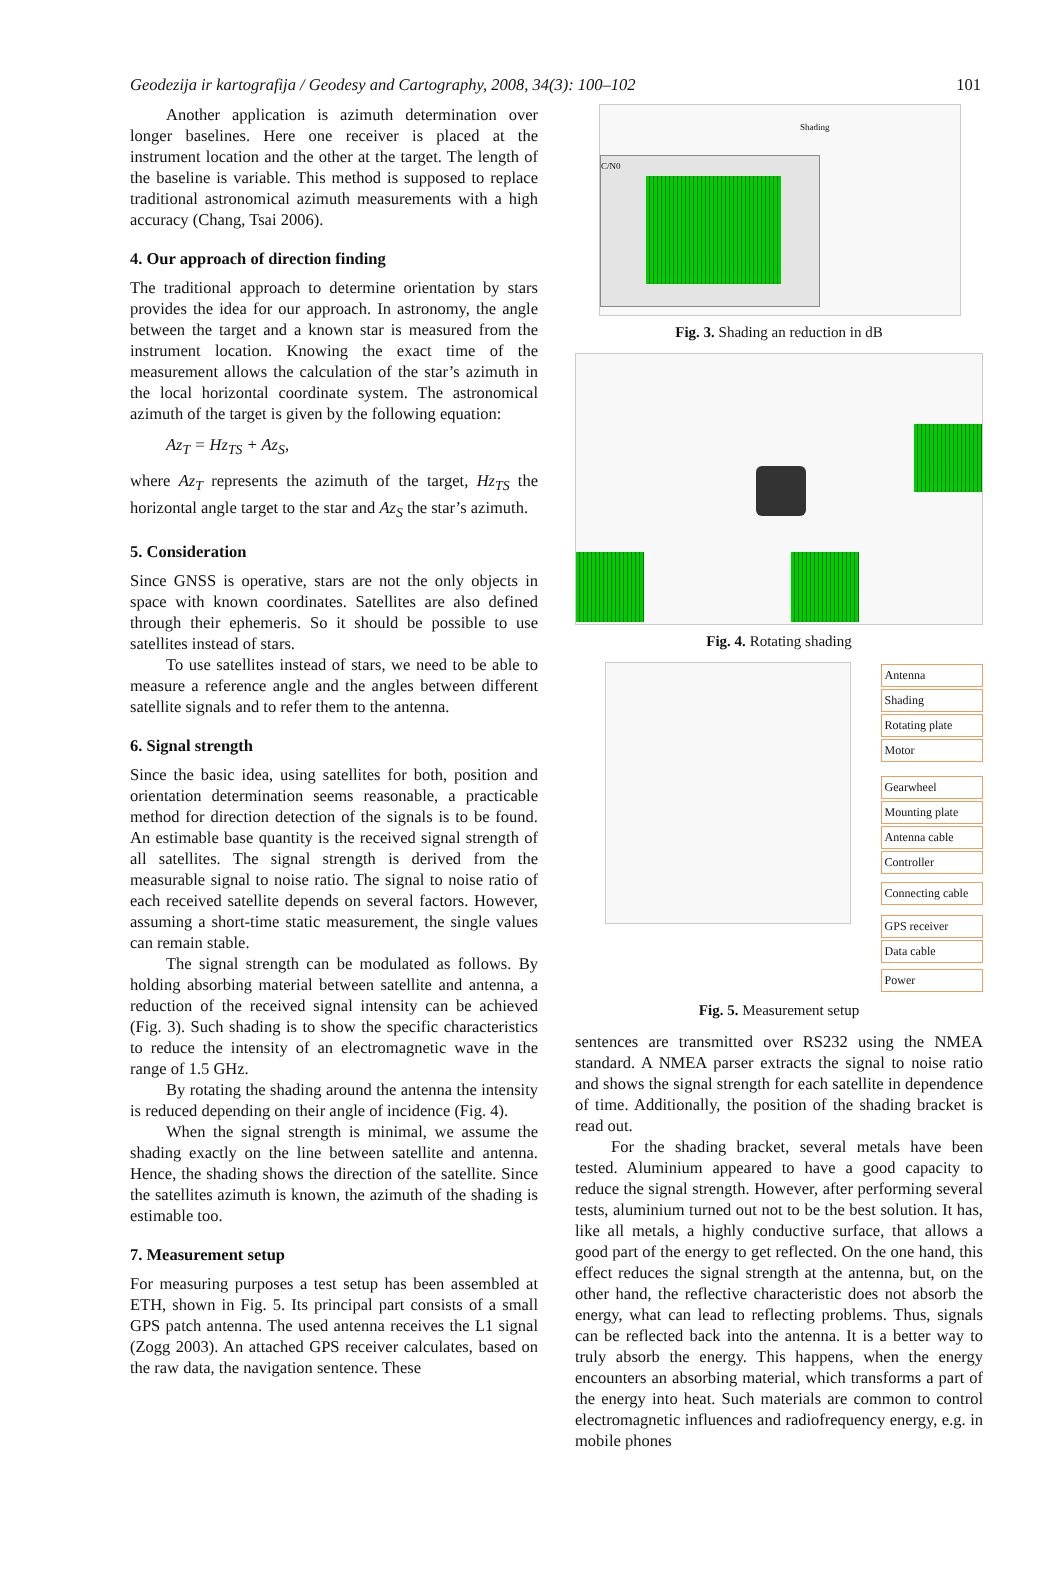Geodezija ir kartografija / Geodesy and Cartography, 2008, 34(3): 100–102 101
Another application is azimuth determination over longer baselines. Here one receiver is placed at the instrument location and the other at the target. The length of the baseline is variable. This method is supposed to replace traditional astronomical azimuth measurements with a high accuracy (Chang, Tsai 2006).
4. Our approach of direction finding
The traditional approach to determine orientation by stars provides the idea for our approach. In astronomy, the angle between the target and a known star is measured from the instrument location. Knowing the exact time of the measurement allows the calculation of the star’s azimuth in the local horizontal coordinate system. The astronomical azimuth of the target is given by the following equation:
Az<sub>T</sub> = Hz<sub>TS</sub> + Az<sub>S</sub>,
where Az<sub>T</sub> represents the azimuth of the target, Hz<sub>TS</sub> the horizontal angle target to the star and Az<sub>S</sub> the star’s azimuth.
5. Consideration
Since GNSS is operative, stars are not the only objects in space with known coordinates. Satellites are also defined through their ephemeris. So it should be possible to use satellites instead of stars.
To use satellites instead of stars, we need to be able to measure a reference angle and the angles between different satellite signals and to refer them to the antenna.
6. Signal strength
Since the basic idea, using satellites for both, position and orientation determination seems reasonable, a practicable method for direction detection of the signals is to be found. An estimable base quantity is the received signal strength of all satellites. The signal strength is derived from the measurable signal to noise ratio. The signal to noise ratio of each received satellite depends on several factors. However, assuming a short-time static measurement, the single values can remain stable.
The signal strength can be modulated as follows. By holding absorbing material between satellite and antenna, a reduction of the received signal intensity can be achieved (Fig. 3). Such shading is to show the specific characteristics to reduce the intensity of an electromagnetic wave in the range of 1.5 GHz.
By rotating the shading around the antenna the intensity is reduced depending on their angle of incidence (Fig. 4).
When the signal strength is minimal, we assume the shading exactly on the line between satellite and antenna. Hence, the shading shows the direction of the satellite. Since the satellites azimuth is known, the azimuth of the shading is estimable too.
7. Measurement setup
For measuring purposes a test setup has been assembled at ETH, shown in Fig. 5. Its principal part consists of a small GPS patch antenna. The used antenna receives the L1 signal (Zogg 2003). An attached GPS receiver calculates, based on the raw data, the navigation sentence. These
C/N0
Shading
Fig. 3. Shading an reduction in dB
Fig. 4. Rotating shading
Antenna
Shading
Rotating plate
Motor
Gearwheel
Mounting plate
Antenna cable
Controller
Connecting cable
GPS receiver
Data cable
Power
Fig. 5. Measurement setup
sentences are transmitted over RS232 using the NMEA standard. A NMEA parser extracts the signal to noise ratio and shows the signal strength for each satellite in dependence of time. Additionally, the position of the shading bracket is read out.
For the shading bracket, several metals have been tested. Aluminium appeared to have a good capacity to reduce the signal strength. However, after performing several tests, aluminium turned out not to be the best solution. It has, like all metals, a highly conductive surface, that allows a good part of the energy to get reflected. On the one hand, this effect reduces the signal strength at the antenna, but, on the other hand, the reflective characteristic does not absorb the energy, what can lead to reflecting problems. Thus, signals can be reflected back into the antenna. It is a better way to truly absorb the energy. This happens, when the energy encounters an absorbing material, which transforms a part of the energy into heat. Such materials are common to control electromagnetic influences and radiofrequency energy, e.g. in mobile phones